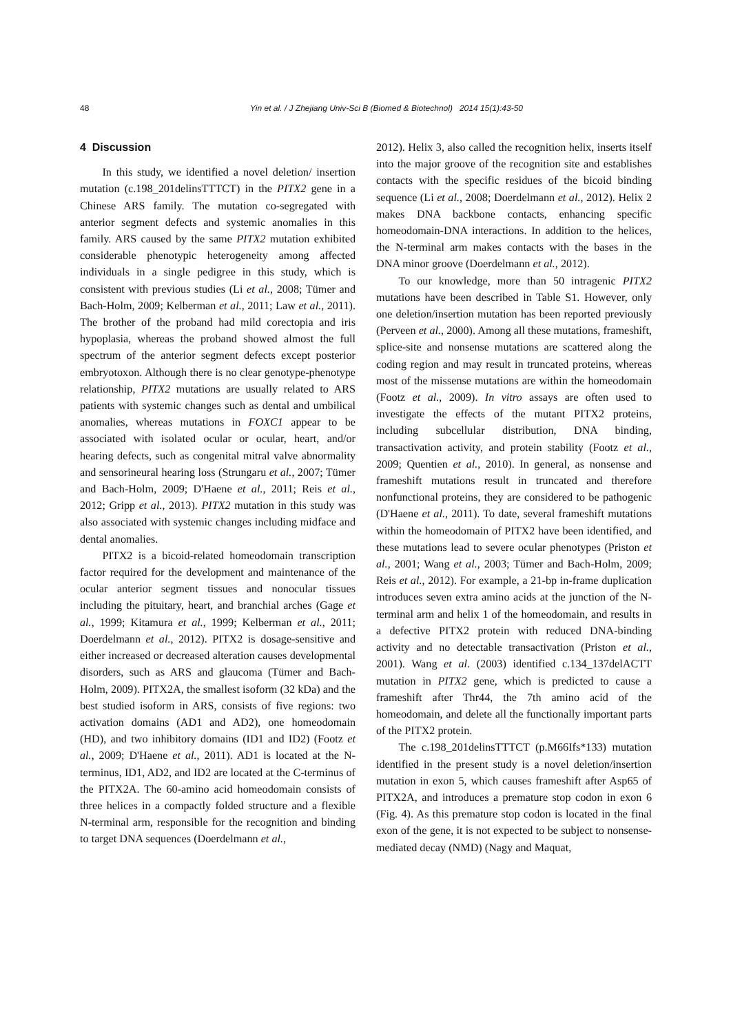48 Yin et al. / J Zhejiang Univ-Sci B (Biomed & Biotechnol) 2014 15(1):43-50
4 Discussion
In this study, we identified a novel deletion/ insertion mutation (c.198_201delinsTTTCT) in the PITX2 gene in a Chinese ARS family. The mutation co-segregated with anterior segment defects and systemic anomalies in this family. ARS caused by the same PITX2 mutation exhibited considerable phenotypic heterogeneity among affected individuals in a single pedigree in this study, which is consistent with previous studies (Li et al., 2008; Tümer and Bach-Holm, 2009; Kelberman et al., 2011; Law et al., 2011). The brother of the proband had mild corectopia and iris hypoplasia, whereas the proband showed almost the full spectrum of the anterior segment defects except posterior embryotoxon. Although there is no clear genotype-phenotype relationship, PITX2 mutations are usually related to ARS patients with systemic changes such as dental and umbilical anomalies, whereas mutations in FOXC1 appear to be associated with isolated ocular or ocular, heart, and/or hearing defects, such as congenital mitral valve abnormality and sensorineural hearing loss (Strungaru et al., 2007; Tümer and Bach-Holm, 2009; D'Haene et al., 2011; Reis et al., 2012; Gripp et al., 2013). PITX2 mutation in this study was also associated with systemic changes including midface and dental anomalies.
PITX2 is a bicoid-related homeodomain transcription factor required for the development and maintenance of the ocular anterior segment tissues and nonocular tissues including the pituitary, heart, and branchial arches (Gage et al., 1999; Kitamura et al., 1999; Kelberman et al., 2011; Doerdelmann et al., 2012). PITX2 is dosage-sensitive and either increased or decreased alteration causes developmental disorders, such as ARS and glaucoma (Tümer and Bach-Holm, 2009). PITX2A, the smallest isoform (32 kDa) and the best studied isoform in ARS, consists of five regions: two activation domains (AD1 and AD2), one homeodomain (HD), and two inhibitory domains (ID1 and ID2) (Footz et al., 2009; D'Haene et al., 2011). AD1 is located at the N-terminus, ID1, AD2, and ID2 are located at the C-terminus of the PITX2A. The 60-amino acid homeodomain consists of three helices in a compactly folded structure and a flexible N-terminal arm, responsible for the recognition and binding to target DNA sequences (Doerdelmann et al.,
2012). Helix 3, also called the recognition helix, inserts itself into the major groove of the recognition site and establishes contacts with the specific residues of the bicoid binding sequence (Li et al., 2008; Doerdelmann et al., 2012). Helix 2 makes DNA backbone contacts, enhancing specific homeodomain-DNA interactions. In addition to the helices, the N-terminal arm makes contacts with the bases in the DNA minor groove (Doerdelmann et al., 2012).
To our knowledge, more than 50 intragenic PITX2 mutations have been described in Table S1. However, only one deletion/insertion mutation has been reported previously (Perveen et al., 2000). Among all these mutations, frameshift, splice-site and nonsense mutations are scattered along the coding region and may result in truncated proteins, whereas most of the missense mutations are within the homeodomain (Footz et al., 2009). In vitro assays are often used to investigate the effects of the mutant PITX2 proteins, including subcellular distribution, DNA binding, transactivation activity, and protein stability (Footz et al., 2009; Quentien et al., 2010). In general, as nonsense and frameshift mutations result in truncated and therefore nonfunctional proteins, they are considered to be pathogenic (D'Haene et al., 2011). To date, several frameshift mutations within the homeodomain of PITX2 have been identified, and these mutations lead to severe ocular phenotypes (Priston et al., 2001; Wang et al., 2003; Tümer and Bach-Holm, 2009; Reis et al., 2012). For example, a 21-bp in-frame duplication introduces seven extra amino acids at the junction of the N-terminal arm and helix 1 of the homeodomain, and results in a defective PITX2 protein with reduced DNA-binding activity and no detectable transactivation (Priston et al., 2001). Wang et al. (2003) identified c.134_137delACTT mutation in PITX2 gene, which is predicted to cause a frameshift after Thr44, the 7th amino acid of the homeodomain, and delete all the functionally important parts of the PITX2 protein.
The c.198_201delinsTTTCT (p.M66Ifs*133) mutation identified in the present study is a novel deletion/insertion mutation in exon 5, which causes frameshift after Asp65 of PITX2A, and introduces a premature stop codon in exon 6 (Fig. 4). As this premature stop codon is located in the final exon of the gene, it is not expected to be subject to nonsense-mediated decay (NMD) (Nagy and Maquat,